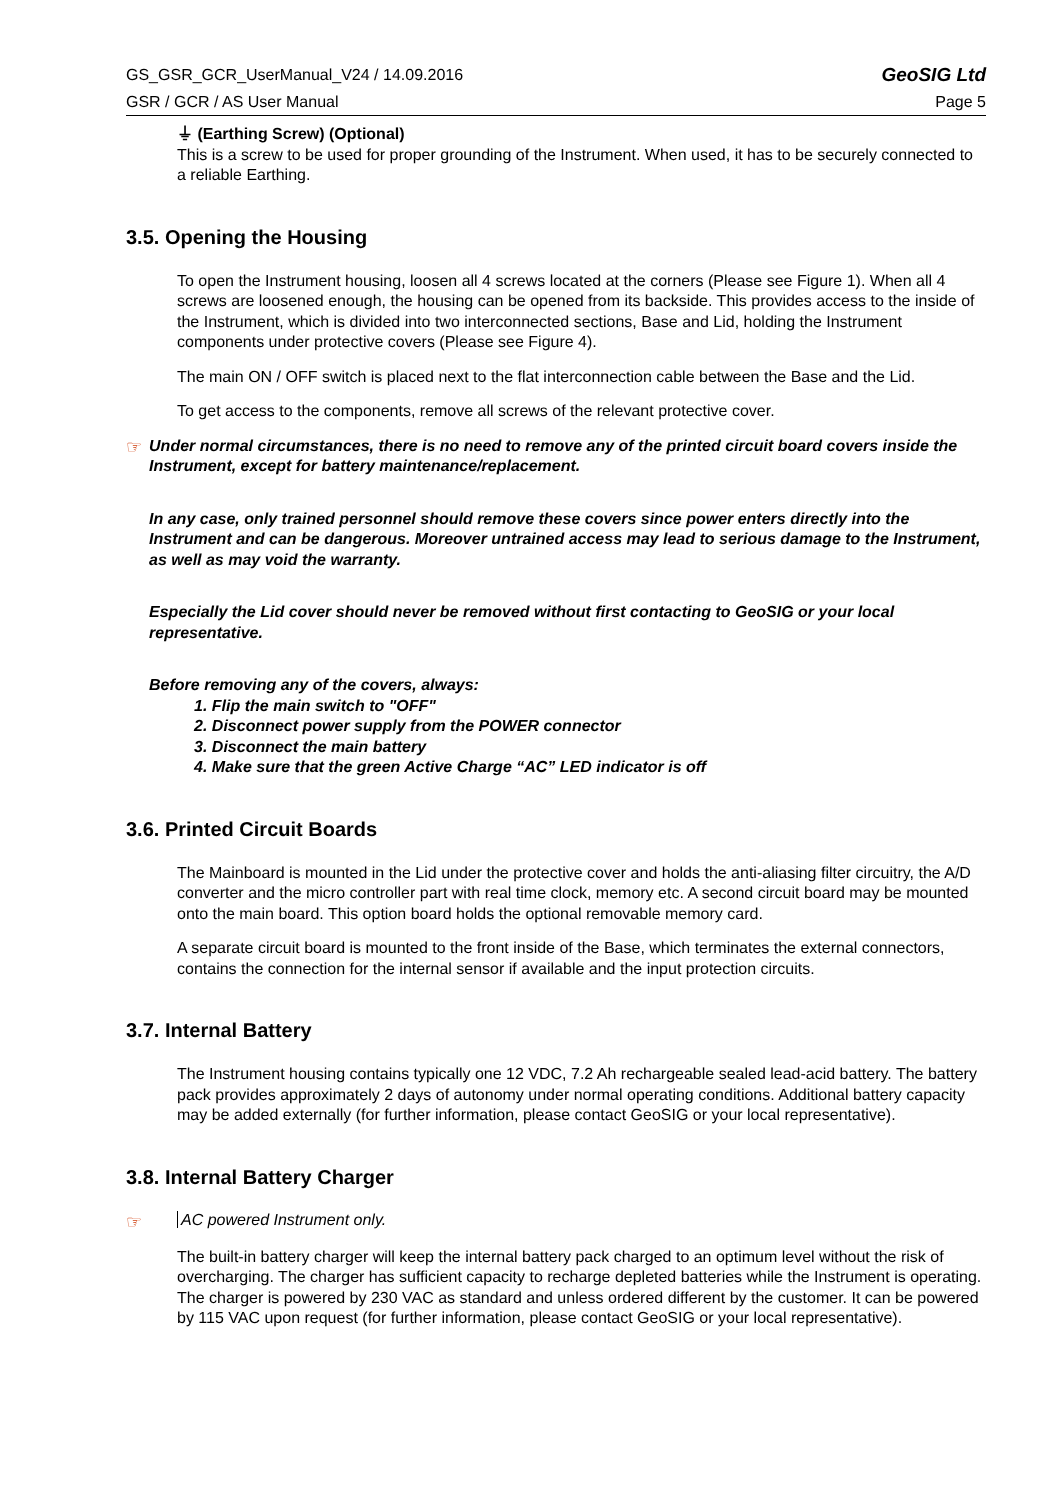GS_GSR_GCR_UserManual_V24 / 14.09.2016 GeoSIG Ltd
GSR / GCR / AS User Manual Page 5
⏚ (Earthing Screw) (Optional)
This is a screw to be used for proper grounding of the Instrument. When used, it has to be securely connected to a reliable Earthing.
3.5. Opening the Housing
To open the Instrument housing, loosen all 4 screws located at the corners (Please see Figure 1). When all 4 screws are loosened enough, the housing can be opened from its backside. This provides access to the inside of the Instrument, which is divided into two interconnected sections, Base and Lid, holding the Instrument components under protective covers (Please see Figure 4).
The main ON / OFF switch is placed next to the flat interconnection cable between the Base and the Lid.
To get access to the components, remove all screws of the relevant protective cover.
☞
Under normal circumstances, there is no need to remove any of the printed circuit board covers inside the Instrument, except for battery maintenance/replacement.
In any case, only trained personnel should remove these covers since power enters directly into the Instrument and can be dangerous. Moreover untrained access may lead to serious damage to the Instrument, as well as may void the warranty.
Especially the Lid cover should never be removed without first contacting to GeoSIG or your local representative.
Before removing any of the covers, always:
1. Flip the main switch to "OFF"
2. Disconnect power supply from the POWER connector
3. Disconnect the main battery
4. Make sure that the green Active Charge “AC” LED indicator is off
3.6. Printed Circuit Boards
The Mainboard is mounted in the Lid under the protective cover and holds the anti-aliasing filter circuitry, the A/D converter and the micro controller part with real time clock, memory etc. A second circuit board may be mounted onto the main board. This option board holds the optional removable memory card.
A separate circuit board is mounted to the front inside of the Base, which terminates the external connectors, contains the connection for the internal sensor if available and the input protection circuits.
3.7. Internal Battery
The Instrument housing contains typically one 12 VDC, 7.2 Ah rechargeable sealed lead-acid battery. The battery pack provides approximately 2 days of autonomy under normal operating conditions. Additional battery capacity may be added externally (for further information, please contact GeoSIG or your local representative).
3.8. Internal Battery Charger
☞ AC powered Instrument only.
The built-in battery charger will keep the internal battery pack charged to an optimum level without the risk of overcharging. The charger has sufficient capacity to recharge depleted batteries while the Instrument is operating. The charger is powered by 230 VAC as standard and unless ordered different by the customer. It can be powered by 115 VAC upon request (for further information, please contact GeoSIG or your local representative).